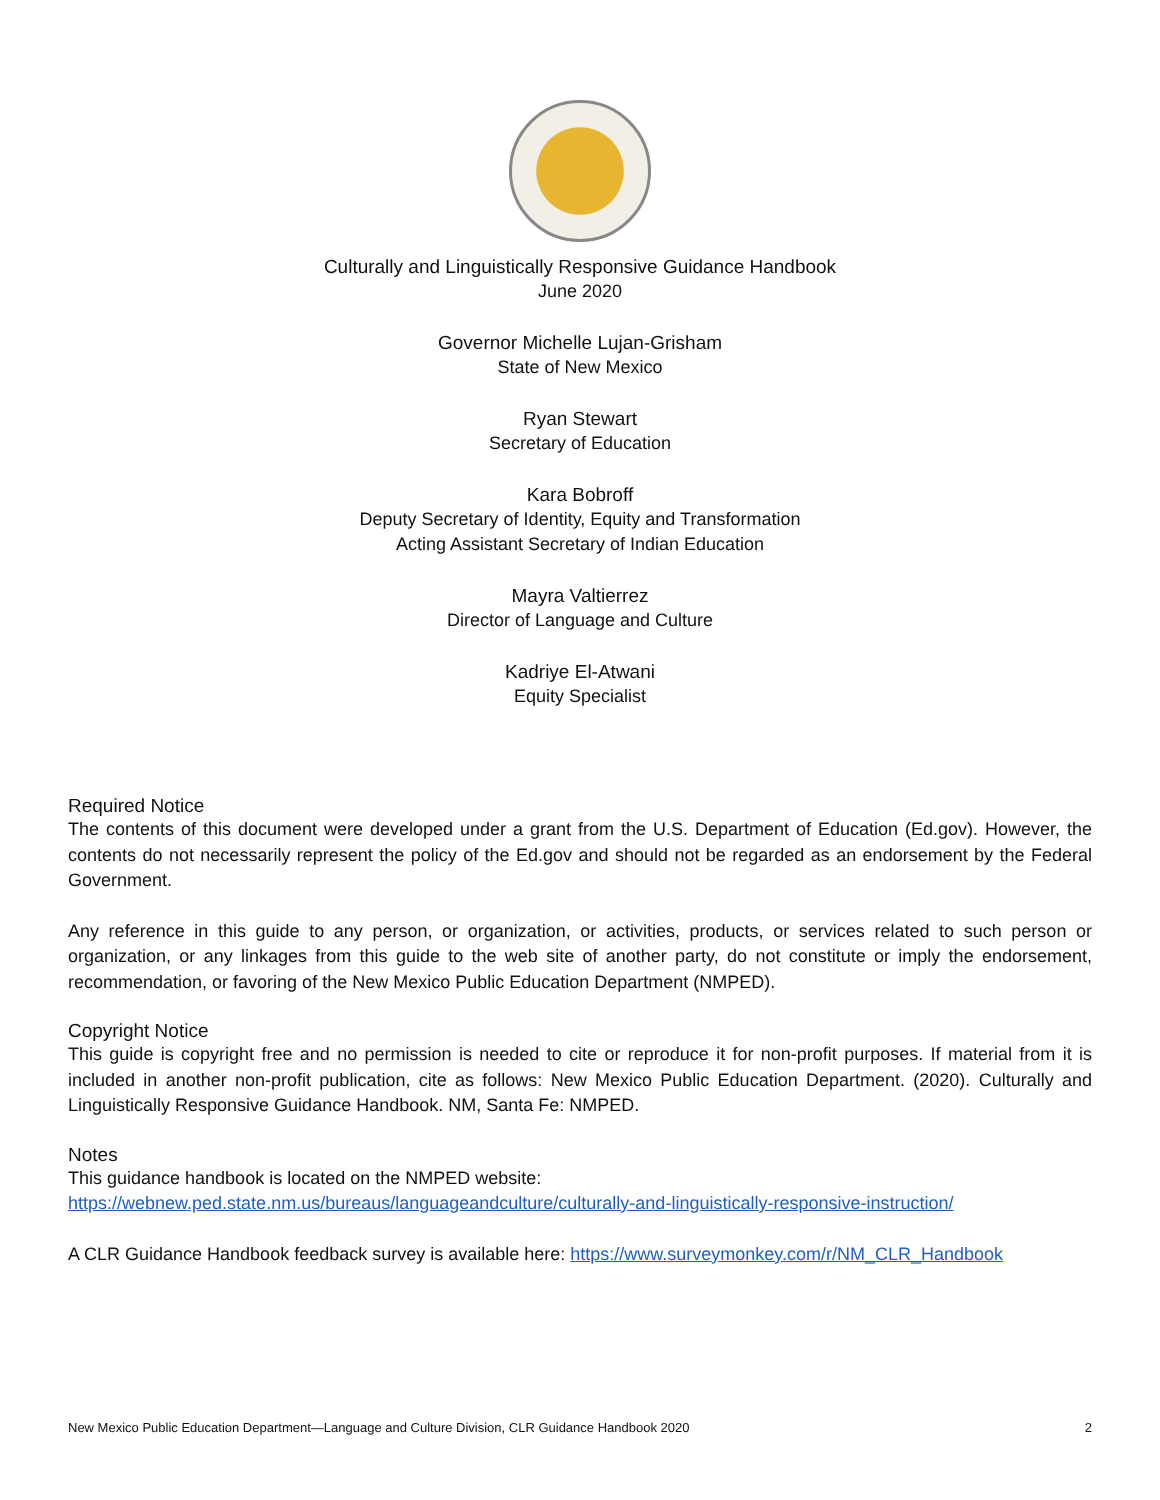Culturally and Linguistically Responsive Guidance Handbook
June 2020
Governor Michelle Lujan-Grisham
State of New Mexico
Ryan Stewart
Secretary of Education
Kara Bobroff
Deputy Secretary of Identity, Equity and Transformation
Acting Assistant Secretary of Indian Education
Mayra Valtierrez
Director of Language and Culture
Kadriye El-Atwani
Equity Specialist
Required Notice
The contents of this document were developed under a grant from the U.S. Department of Education (Ed.gov). However, the contents do not necessarily represent the policy of the Ed.gov and should not be regarded as an endorsement by the Federal Government.
Any reference in this guide to any person, or organization, or activities, products, or services related to such person or organization, or any linkages from this guide to the web site of another party, do not constitute or imply the endorsement, recommendation, or favoring of the New Mexico Public Education Department (NMPED).
Copyright Notice
This guide is copyright free and no permission is needed to cite or reproduce it for non-profit purposes. If material from it is included in another non-profit publication, cite as follows: New Mexico Public Education Department. (2020). Culturally and Linguistically Responsive Guidance Handbook. NM, Santa Fe: NMPED.
Notes
This guidance handbook is located on the NMPED website:
https://webnew.ped.state.nm.us/bureaus/languageandculture/culturally-and-linguistically-responsive-instruction/
A CLR Guidance Handbook feedback survey is available here: https://www.surveymonkey.com/r/NM_CLR_Handbook
New Mexico Public Education Department—Language and Culture Division, CLR Guidance Handbook 2020 2